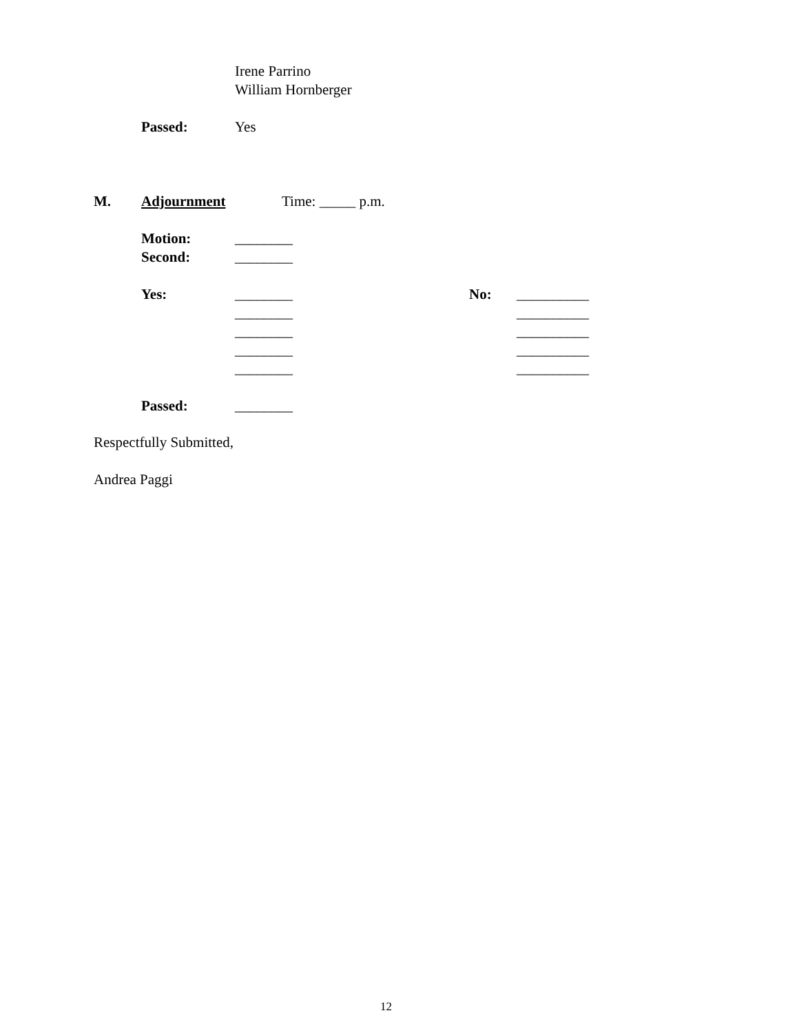Irene Parrino
William Hornberger
Passed:
Yes
M.
Adjournment
Time: _____ p.m.
Motion:
________
Second:
________
Yes:
________
No:
__________
________
__________
________
__________
________
__________
________
__________
Passed:
________
Respectfully Submitted,
Andrea Paggi
12